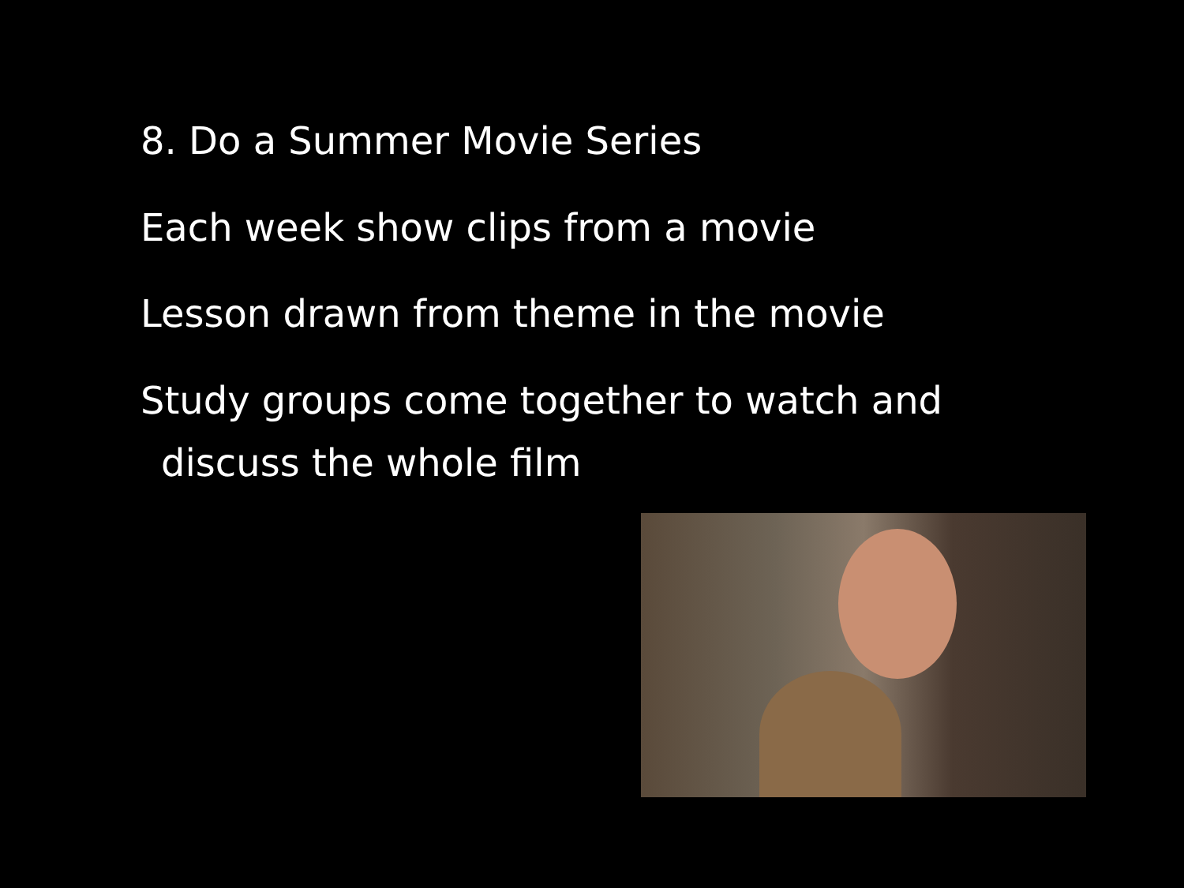8. Do a Summer Movie Series
Each week show clips from a movie
Lesson drawn from theme in the movie
Study groups come together to watch and
discuss the whole film